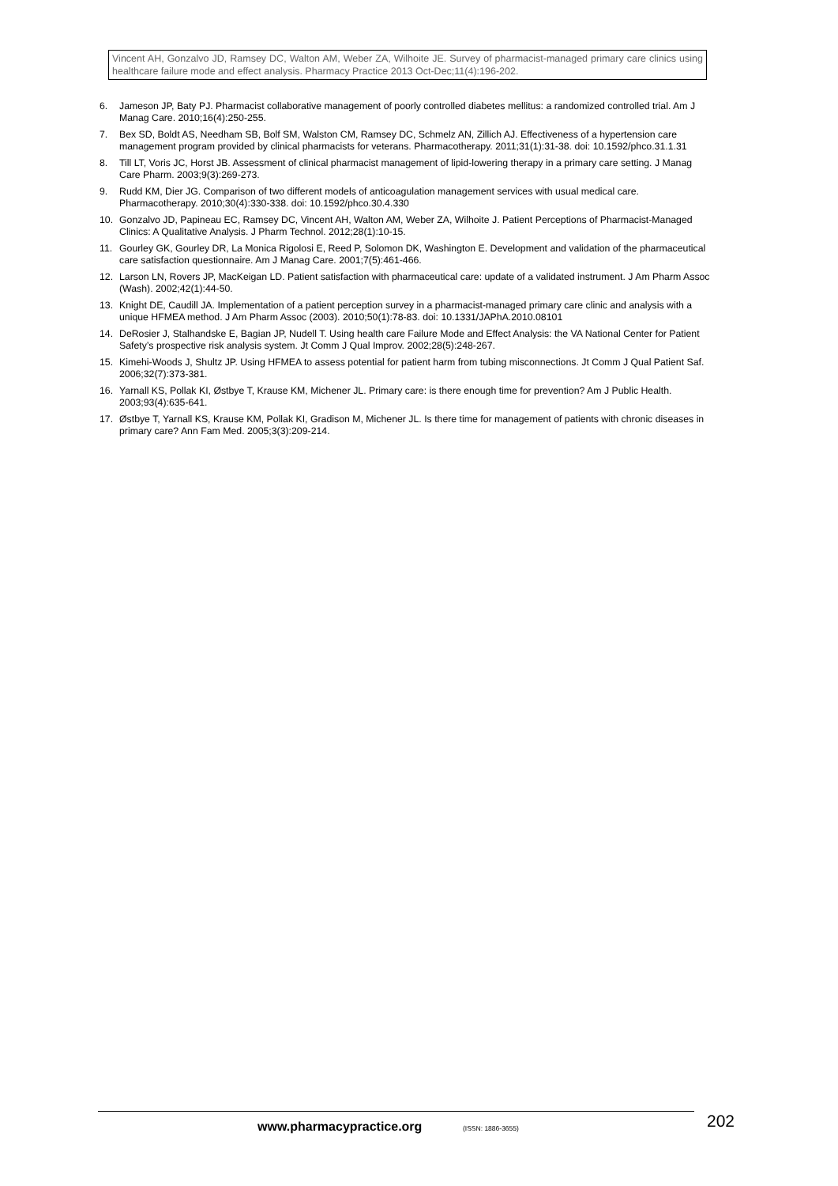Vincent AH, Gonzalvo JD, Ramsey DC, Walton AM, Weber ZA, Wilhoite JE. Survey of pharmacist-managed primary care clinics using healthcare failure mode and effect analysis. Pharmacy Practice 2013 Oct-Dec;11(4):196-202.
6. Jameson JP, Baty PJ. Pharmacist collaborative management of poorly controlled diabetes mellitus: a randomized controlled trial. Am J Manag Care. 2010;16(4):250-255.
7. Bex SD, Boldt AS, Needham SB, Bolf SM, Walston CM, Ramsey DC, Schmelz AN, Zillich AJ. Effectiveness of a hypertension care management program provided by clinical pharmacists for veterans. Pharmacotherapy. 2011;31(1):31-38. doi: 10.1592/phco.31.1.31
8. Till LT, Voris JC, Horst JB. Assessment of clinical pharmacist management of lipid-lowering therapy in a primary care setting. J Manag Care Pharm. 2003;9(3):269-273.
9. Rudd KM, Dier JG. Comparison of two different models of anticoagulation management services with usual medical care. Pharmacotherapy. 2010;30(4):330-338. doi: 10.1592/phco.30.4.330
10. Gonzalvo JD, Papineau EC, Ramsey DC, Vincent AH, Walton AM, Weber ZA, Wilhoite J. Patient Perceptions of Pharmacist-Managed Clinics: A Qualitative Analysis. J Pharm Technol. 2012;28(1):10-15.
11. Gourley GK, Gourley DR, La Monica Rigolosi E, Reed P, Solomon DK, Washington E. Development and validation of the pharmaceutical care satisfaction questionnaire. Am J Manag Care. 2001;7(5):461-466.
12. Larson LN, Rovers JP, MacKeigan LD. Patient satisfaction with pharmaceutical care: update of a validated instrument. J Am Pharm Assoc (Wash). 2002;42(1):44-50.
13. Knight DE, Caudill JA. Implementation of a patient perception survey in a pharmacist-managed primary care clinic and analysis with a unique HFMEA method. J Am Pharm Assoc (2003). 2010;50(1):78-83. doi: 10.1331/JAPhA.2010.08101
14. DeRosier J, Stalhandske E, Bagian JP, Nudell T. Using health care Failure Mode and Effect Analysis: the VA National Center for Patient Safety’s prospective risk analysis system. Jt Comm J Qual Improv. 2002;28(5):248-267.
15. Kimehi-Woods J, Shultz JP. Using HFMEA to assess potential for patient harm from tubing misconnections. Jt Comm J Qual Patient Saf. 2006;32(7):373-381.
16. Yarnall KS, Pollak KI, Østbye T, Krause KM, Michener JL. Primary care: is there enough time for prevention? Am J Public Health. 2003;93(4):635-641.
17. Østbye T, Yarnall KS, Krause KM, Pollak KI, Gradison M, Michener JL. Is there time for management of patients with chronic diseases in primary care? Ann Fam Med. 2005;3(3):209-214.
www.pharmacypractice.org (ISSN: 1886-3655) 202